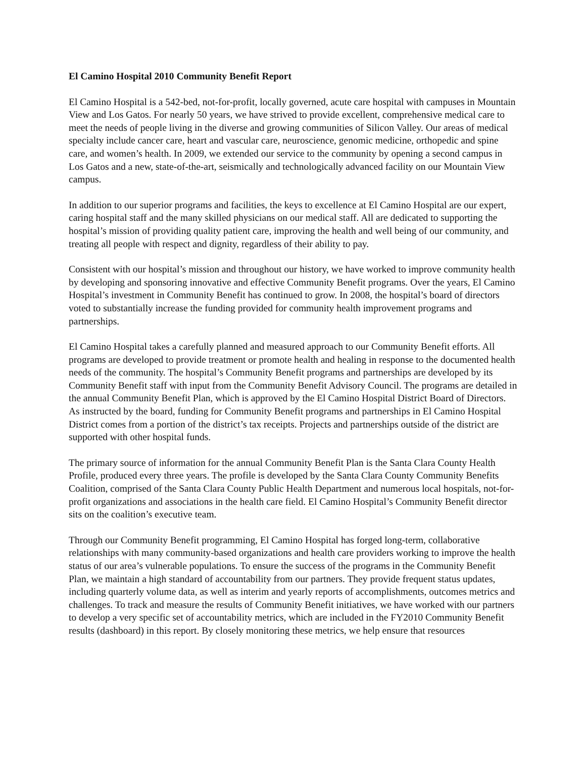El Camino Hospital 2010 Community Benefit Report
El Camino Hospital is a 542-bed, not-for-profit, locally governed, acute care hospital with campuses in Mountain View and Los Gatos. For nearly 50 years, we have strived to provide excellent, comprehensive medical care to meet the needs of people living in the diverse and growing communities of Silicon Valley. Our areas of medical specialty include cancer care, heart and vascular care, neuroscience, genomic medicine, orthopedic and spine care, and women’s health. In 2009, we extended our service to the community by opening a second campus in Los Gatos and a new, state-of-the-art, seismically and technologically advanced facility on our Mountain View campus.
In addition to our superior programs and facilities, the keys to excellence at El Camino Hospital are our expert, caring hospital staff and the many skilled physicians on our medical staff. All are dedicated to supporting the hospital’s mission of providing quality patient care, improving the health and well being of our community, and treating all people with respect and dignity, regardless of their ability to pay.
Consistent with our hospital’s mission and throughout our history, we have worked to improve community health by developing and sponsoring innovative and effective Community Benefit programs. Over the years, El Camino Hospital’s investment in Community Benefit has continued to grow. In 2008, the hospital’s board of directors voted to substantially increase the funding provided for community health improvement programs and partnerships.
El Camino Hospital takes a carefully planned and measured approach to our Community Benefit efforts. All programs are developed to provide treatment or promote health and healing in response to the documented health needs of the community. The hospital’s Community Benefit programs and partnerships are developed by its Community Benefit staff with input from the Community Benefit Advisory Council. The programs are detailed in the annual Community Benefit Plan, which is approved by the El Camino Hospital District Board of Directors. As instructed by the board, funding for Community Benefit programs and partnerships in El Camino Hospital District comes from a portion of the district’s tax receipts. Projects and partnerships outside of the district are supported with other hospital funds.
The primary source of information for the annual Community Benefit Plan is the Santa Clara County Health Profile, produced every three years. The profile is developed by the Santa Clara County Community Benefits Coalition, comprised of the Santa Clara County Public Health Department and numerous local hospitals, not-for-profit organizations and associations in the health care field. El Camino Hospital’s Community Benefit director sits on the coalition’s executive team.
Through our Community Benefit programming, El Camino Hospital has forged long-term, collaborative relationships with many community-based organizations and health care providers working to improve the health status of our area’s vulnerable populations. To ensure the success of the programs in the Community Benefit Plan, we maintain a high standard of accountability from our partners. They provide frequent status updates, including quarterly volume data, as well as interim and yearly reports of accomplishments, outcomes metrics and challenges. To track and measure the results of Community Benefit initiatives, we have worked with our partners to develop a very specific set of accountability metrics, which are included in the FY2010 Community Benefit results (dashboard) in this report. By closely monitoring these metrics, we help ensure that resources